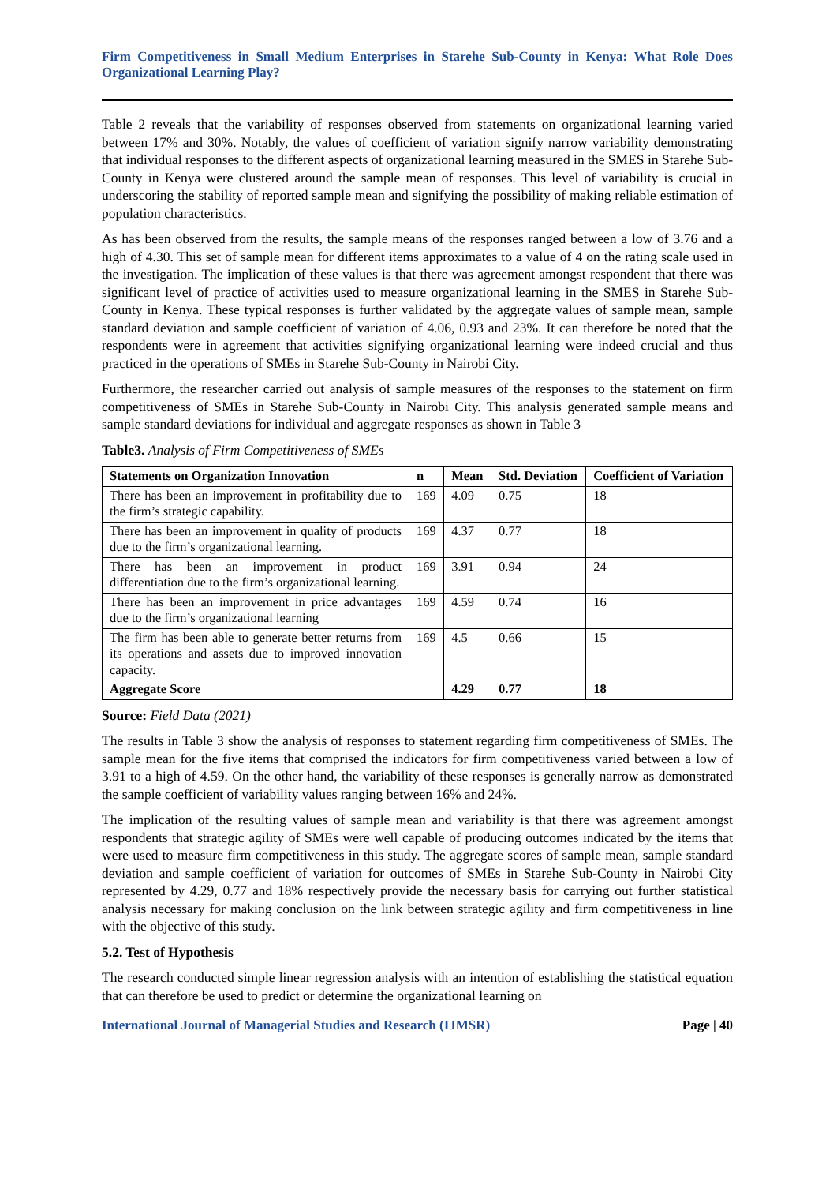Firm Competitiveness in Small Medium Enterprises in Starehe Sub-County in Kenya: What Role Does Organizational Learning Play?
Table 2 reveals that the variability of responses observed from statements on organizational learning varied between 17% and 30%. Notably, the values of coefficient of variation signify narrow variability demonstrating that individual responses to the different aspects of organizational learning measured in the SMES in Starehe Sub-County in Kenya were clustered around the sample mean of responses. This level of variability is crucial in underscoring the stability of reported sample mean and signifying the possibility of making reliable estimation of population characteristics.
As has been observed from the results, the sample means of the responses ranged between a low of 3.76 and a high of 4.30. This set of sample mean for different items approximates to a value of 4 on the rating scale used in the investigation. The implication of these values is that there was agreement amongst respondent that there was significant level of practice of activities used to measure organizational learning in the SMES in Starehe Sub-County in Kenya. These typical responses is further validated by the aggregate values of sample mean, sample standard deviation and sample coefficient of variation of 4.06, 0.93 and 23%. It can therefore be noted that the respondents were in agreement that activities signifying organizational learning were indeed crucial and thus practiced in the operations of SMEs in Starehe Sub-County in Nairobi City.
Furthermore, the researcher carried out analysis of sample measures of the responses to the statement on firm competitiveness of SMEs in Starehe Sub-County in Nairobi City. This analysis generated sample means and sample standard deviations for individual and aggregate responses as shown in Table 3
Table3. Analysis of Firm Competitiveness of SMEs
| Statements on Organization Innovation | n | Mean | Std. Deviation | Coefficient of Variation |
| --- | --- | --- | --- | --- |
| There has been an improvement in profitability due to the firm’s strategic capability. | 169 | 4.09 | 0.75 | 18 |
| There has been an improvement in quality of products due to the firm’s organizational learning. | 169 | 4.37 | 0.77 | 18 |
| There has been an improvement in product differentiation due to the firm’s organizational learning. | 169 | 3.91 | 0.94 | 24 |
| There has been an improvement in price advantages due to the firm’s organizational learning | 169 | 4.59 | 0.74 | 16 |
| The firm has been able to generate better returns from its operations and assets due to improved innovation capacity. | 169 | 4.5 | 0.66 | 15 |
| Aggregate Score | | 4.29 | 0.77 | 18 |
Source: Field Data (2021)
The results in Table 3 show the analysis of responses to statement regarding firm competitiveness of SMEs. The sample mean for the five items that comprised the indicators for firm competitiveness varied between a low of 3.91 to a high of 4.59. On the other hand, the variability of these responses is generally narrow as demonstrated the sample coefficient of variability values ranging between 16% and 24%.
The implication of the resulting values of sample mean and variability is that there was agreement amongst respondents that strategic agility of SMEs were well capable of producing outcomes indicated by the items that were used to measure firm competitiveness in this study. The aggregate scores of sample mean, sample standard deviation and sample coefficient of variation for outcomes of SMEs in Starehe Sub-County in Nairobi City represented by 4.29, 0.77 and 18% respectively provide the necessary basis for carrying out further statistical analysis necessary for making conclusion on the link between strategic agility and firm competitiveness in line with the objective of this study.
5.2. Test of Hypothesis
The research conducted simple linear regression analysis with an intention of establishing the statistical equation that can therefore be used to predict or determine the organizational learning on
International Journal of Managerial Studies and Research (IJMSR) Page | 40